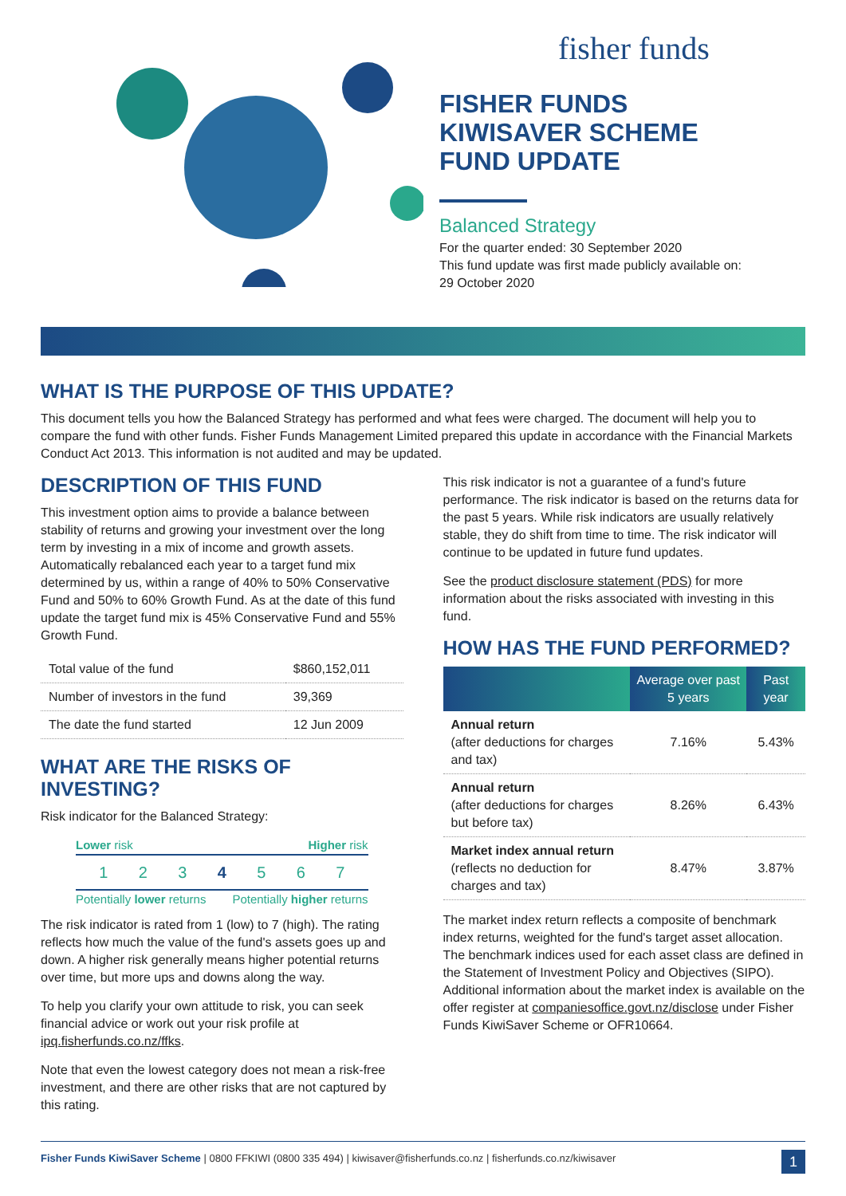fisher funds
FISHER FUNDS
KIWISAVER SCHEME
FUND UPDATE
Balanced Strategy
For the quarter ended: 30 September 2020
This fund update was first made publicly available on:
29 October 2020
WHAT IS THE PURPOSE OF THIS UPDATE?
This document tells you how the Balanced Strategy has performed and what fees were charged. The document will help you to compare the fund with other funds. Fisher Funds Management Limited prepared this update in accordance with the Financial Markets Conduct Act 2013. This information is not audited and may be updated.
DESCRIPTION OF THIS FUND
This investment option aims to provide a balance between stability of returns and growing your investment over the long term by investing in a mix of income and growth assets. Automatically rebalanced each year to a target fund mix determined by us, within a range of 40% to 50% Conservative Fund and 50% to 60% Growth Fund. As at the date of this fund update the target fund mix is 45% Conservative Fund and 55% Growth Fund.
| Total value of the fund | $860,152,011 |
| Number of investors in the fund | 39,369 |
| The date the fund started | 12 Jun 2009 |
WHAT ARE THE RISKS OF INVESTING?
Risk indicator for the Balanced Strategy:
Lower risk Higher risk
1 2 3 4 5 6 7
Potentially lower returns Potentially higher returns
The risk indicator is rated from 1 (low) to 7 (high). The rating reflects how much the value of the fund's assets goes up and down. A higher risk generally means higher potential returns over time, but more ups and downs along the way.
To help you clarify your own attitude to risk, you can seek financial advice or work out your risk profile at ipq.fisherfunds.co.nz/ffks.
Note that even the lowest category does not mean a risk-free investment, and there are other risks that are not captured by this rating.
This risk indicator is not a guarantee of a fund's future performance. The risk indicator is based on the returns data for the past 5 years. While risk indicators are usually relatively stable, they do shift from time to time. The risk indicator will continue to be updated in future fund updates.
See the product disclosure statement (PDS) for more information about the risks associated with investing in this fund.
HOW HAS THE FUND PERFORMED?
| | Average over past 5 years | Past year |
| --- | --- | --- |
| Annual return (after deductions for charges and tax) | 7.16% | 5.43% |
| Annual return (after deductions for charges but before tax) | 8.26% | 6.43% |
| Market index annual return (reflects no deduction for charges and tax) | 8.47% | 3.87% |
The market index return reflects a composite of benchmark index returns, weighted for the fund's target asset allocation. The benchmark indices used for each asset class are defined in the Statement of Investment Policy and Objectives (SIPO). Additional information about the market index is available on the offer register at companiesoffice.govt.nz/disclose under Fisher Funds KiwiSaver Scheme or OFR10664.
Fisher Funds KiwiSaver Scheme | 0800 FFKIWI (0800 335 494) | kiwisaver@fisherfunds.co.nz | fisherfunds.co.nz/kiwisaver 1